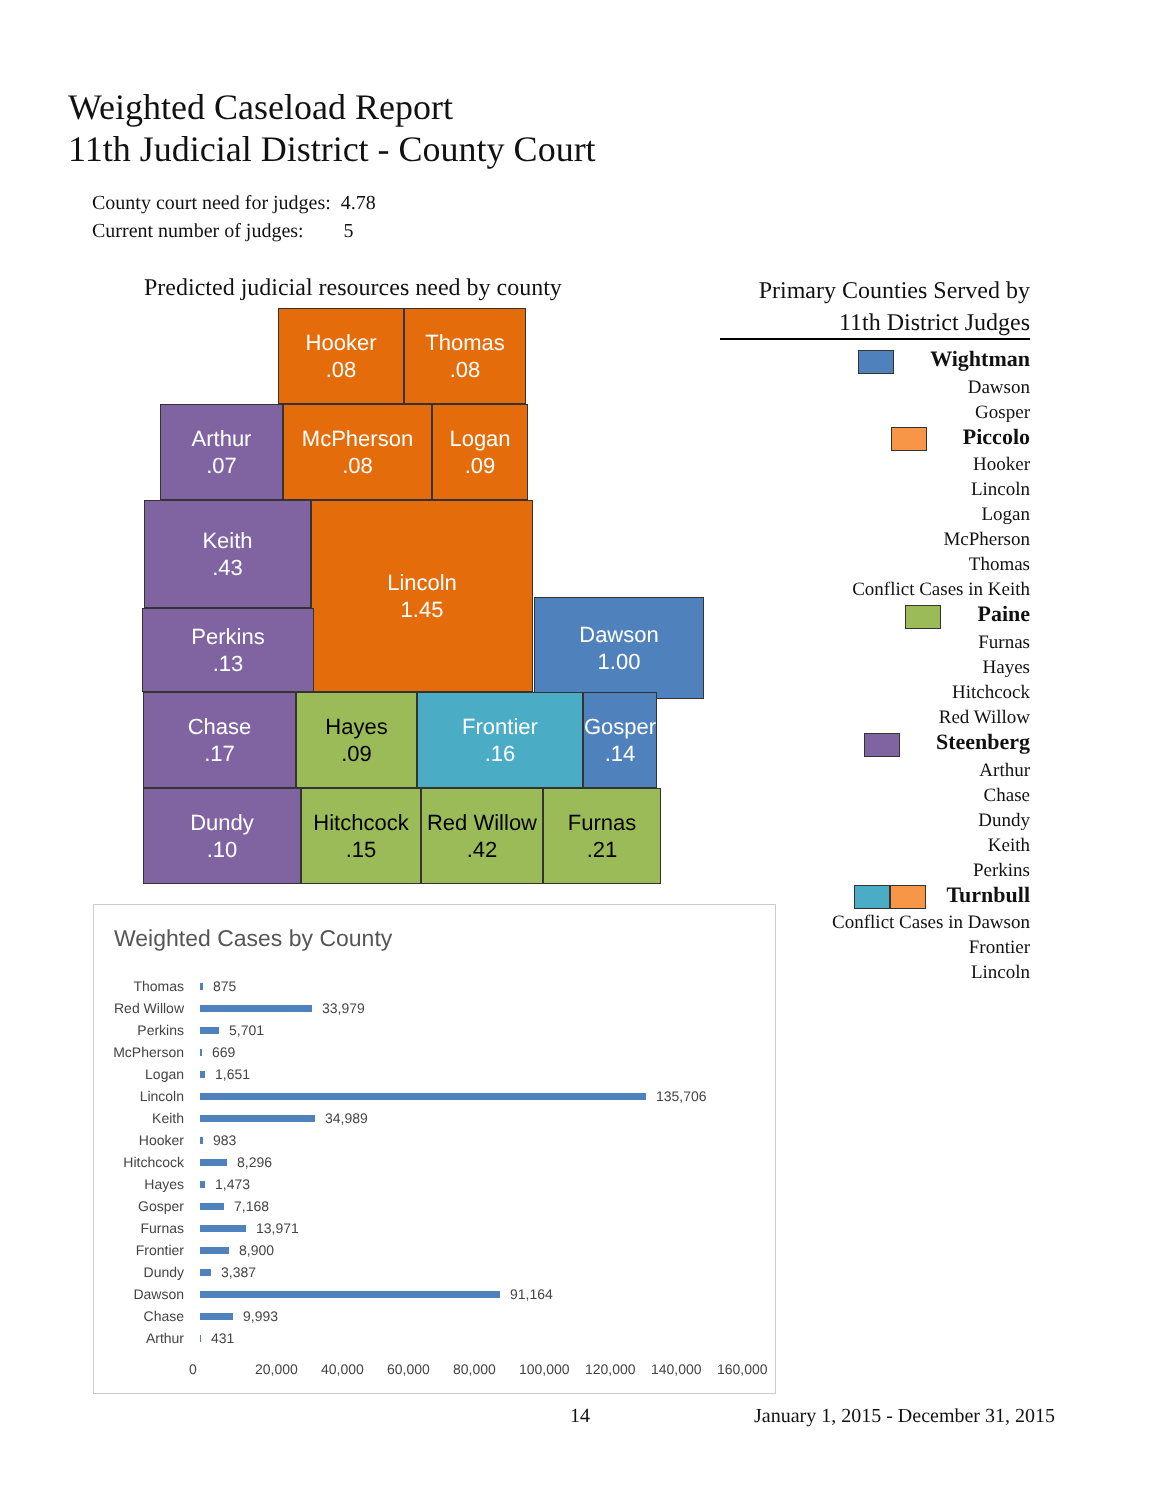Weighted Caseload Report
11th Judicial District - County Court
County court need for judges: 4.78
Current number of judges: 5
Predicted judicial resources need by county
Hooker
.08
Thomas
.08
Arthur
.07
McPherson
.08
Logan
.09
Keith
.43
Lincoln
1.45
Perkins
.13
Dawson
1.00
Chase
.17
Hayes
.09
Frontier
.16
Gosper
.14
Dundy
.10
Hitchcock
.15
Red Willow
.42
Furnas
.21
Primary Counties Served by
11th District Judges
Wightman
Dawson
Gosper
Piccolo
Hooker
Lincoln
Logan
McPherson
Thomas
Conflict Cases in Keith
Paine
Furnas
Hayes
Hitchcock
Red Willow
Steenberg
Arthur
Chase
Dundy
Keith
Perkins
Turnbull
Conflict Cases in Dawson
Frontier
Lincoln
Weighted Cases by County
Thomas 875
Red Willow 33,979
Perkins 5,701
McPherson 669
Logan 1,651
Lincoln 135,706
Keith 34,989
Hooker 983
Hitchcock 8,296
Hayes 1,473
Gosper 7,168
Furnas 13,971
Frontier 8,900
Dundy 3,387
Dawson 91,164
Chase 9,993
Arthur 431
0 20,000 40,000 60,000 80,000 100,000 120,000 140,000 160,000
14
January 1, 2015 - December 31, 2015